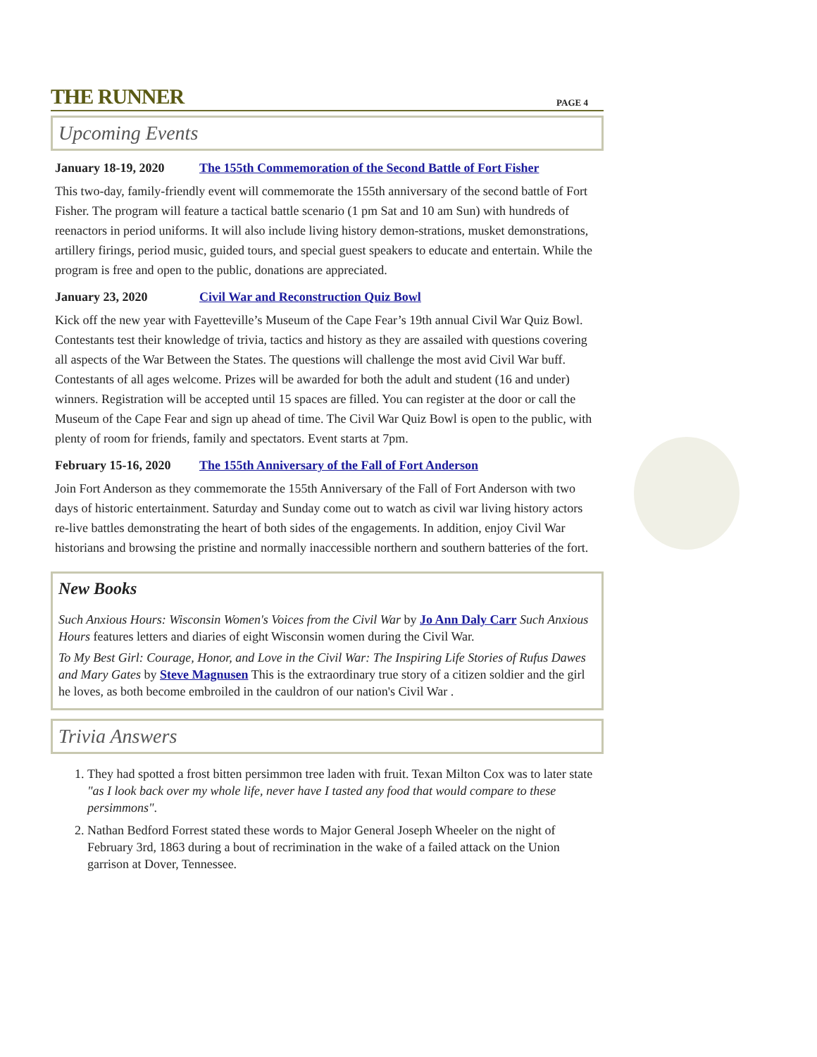THE RUNNER
PAGE 4
Upcoming Events
January 18-19, 2020 The 155th Commemoration of the Second Battle of Fort Fisher
This two-day, family-friendly event will commemorate the 155th anniversary of the second battle of Fort Fisher. The program will feature a tactical battle scenario (1 pm Sat and 10 am Sun) with hundreds of reenactors in period uniforms. It will also include living history demon-strations, musket demonstrations, artillery firings, period music, guided tours, and special guest speakers to educate and entertain. While the program is free and open to the public, donations are appreciated.
January 23, 2020 Civil War and Reconstruction Quiz Bowl
Kick off the new year with Fayetteville’s Museum of the Cape Fear’s 19th annual Civil War Quiz Bowl. Contestants test their knowledge of trivia, tactics and history as they are assailed with questions covering all aspects of the War Between the States. The questions will challenge the most avid Civil War buff. Contestants of all ages welcome. Prizes will be awarded for both the adult and student (16 and under) winners. Registration will be accepted until 15 spaces are filled. You can register at the door or call the Museum of the Cape Fear and sign up ahead of time. The Civil War Quiz Bowl is open to the public, with plenty of room for friends, family and spectators. Event starts at 7pm.
February 15-16, 2020 The 155th Anniversary of the Fall of Fort Anderson
Join Fort Anderson as they commemorate the 155th Anniversary of the Fall of Fort Anderson with two days of historic entertainment. Saturday and Sunday come out to watch as civil war living history actors re-live battles demonstrating the heart of both sides of the engagements. In addition, enjoy Civil War historians and browsing the pristine and normally inaccessible northern and southern batteries of the fort.
New Books
Such Anxious Hours: Wisconsin Women's Voices from the Civil War by Jo Ann Daly Carr Such Anxious Hours features letters and diaries of eight Wisconsin women during the Civil War.
To My Best Girl: Courage, Honor, and Love in the Civil War: The Inspiring Life Stories of Rufus Dawes and Mary Gates by Steve Magnusen This is the extraordinary true story of a citizen soldier and the girl he loves, as both become embroiled in the cauldron of our nation's Civil War .
Trivia Answers
1. They had spotted a frost bitten persimmon tree laden with fruit. Texan Milton Cox was to later state "as I look back over my whole life, never have I tasted any food that would compare to these persimmons".
2. Nathan Bedford Forrest stated these words to Major General Joseph Wheeler on the night of February 3rd, 1863 during a bout of recrimination in the wake of a failed attack on the Union garrison at Dover, Tennessee.